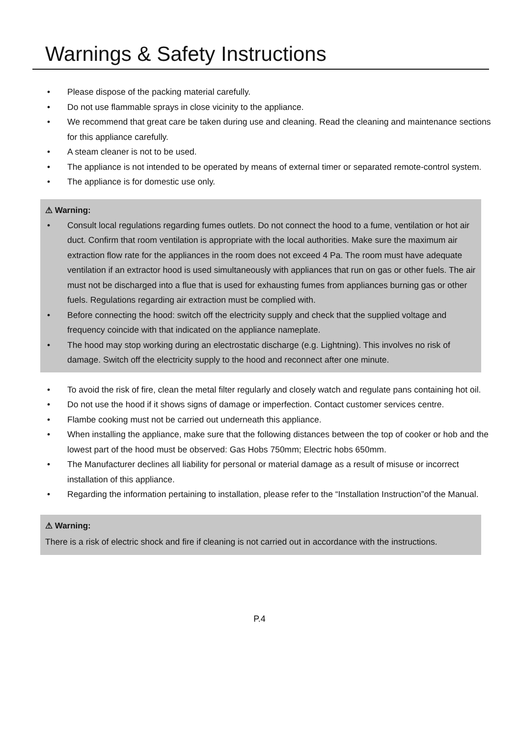Warnings & Safety Instructions
• Please dispose of the packing material carefully.
• Do not use flammable sprays in close vicinity to the appliance.
• We recommend that great care be taken during use and cleaning. Read the cleaning and maintenance sections for this appliance carefully.
• A steam cleaner is not to be used.
• The appliance is not intended to be operated by means of external timer or separated remote-control system.
• The appliance is for domestic use only.
⚠ Warning:
• Consult local regulations regarding fumes outlets. Do not connect the hood to a fume, ventilation or hot air duct. Confirm that room ventilation is appropriate with the local authorities. Make sure the maximum air extraction flow rate for the appliances in the room does not exceed 4 Pa. The room must have adequate ventilation if an extractor hood is used simultaneously with appliances that run on gas or other fuels. The air must not be discharged into a flue that is used for exhausting fumes from appliances burning gas or other fuels. Regulations regarding air extraction must be complied with.
• Before connecting the hood: switch off the electricity supply and check that the supplied voltage and frequency coincide with that indicated on the appliance nameplate.
• The hood may stop working during an electrostatic discharge (e.g. Lightning). This involves no risk of damage. Switch off the electricity supply to the hood and reconnect after one minute.
• To avoid the risk of fire, clean the metal filter regularly and closely watch and regulate pans containing hot oil.
• Do not use the hood if it shows signs of damage or imperfection. Contact customer services centre.
• Flambe cooking must not be carried out underneath this appliance.
• When installing the appliance, make sure that the following distances between the top of cooker or hob and the lowest part of the hood must be observed: Gas Hobs 750mm; Electric hobs 650mm.
• The Manufacturer declines all liability for personal or material damage as a result of misuse or incorrect installation of this appliance.
• Regarding the information pertaining to installation, please refer to the “Installation Instruction”of the Manual.
⚠ Warning:
There is a risk of electric shock and fire if cleaning is not carried out in accordance with the instructions.
P.4